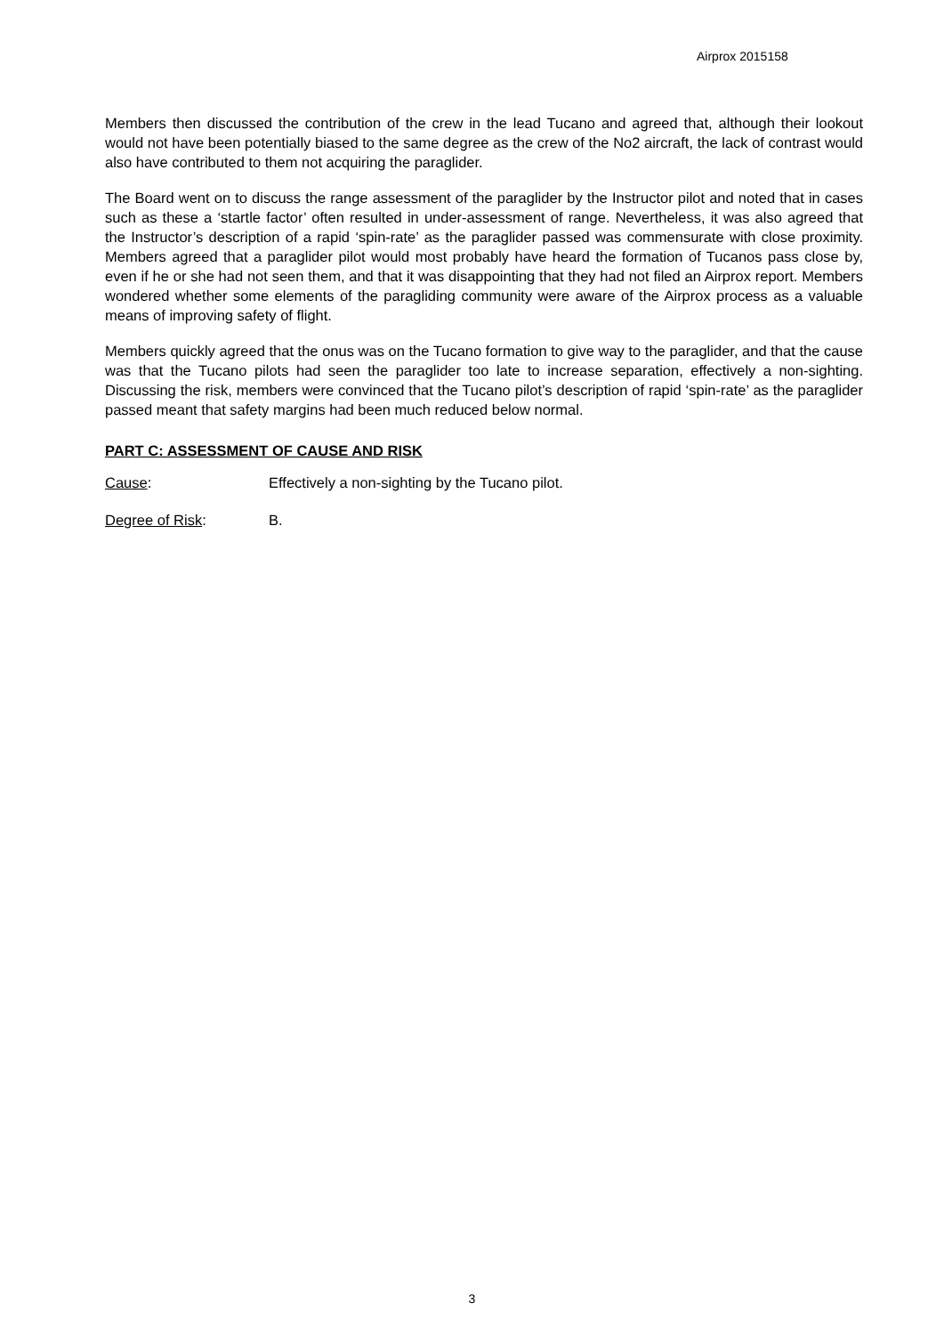Airprox 2015158
Members then discussed the contribution of the crew in the lead Tucano and agreed that, although their lookout would not have been potentially biased to the same degree as the crew of the No2 aircraft, the lack of contrast would also have contributed to them not acquiring the paraglider.
The Board went on to discuss the range assessment of the paraglider by the Instructor pilot and noted that in cases such as these a ‘startle factor’ often resulted in under-assessment of range. Nevertheless, it was also agreed that the Instructor’s description of a rapid ‘spin-rate’ as the paraglider passed was commensurate with close proximity. Members agreed that a paraglider pilot would most probably have heard the formation of Tucanos pass close by, even if he or she had not seen them, and that it was disappointing that they had not filed an Airprox report. Members wondered whether some elements of the paragliding community were aware of the Airprox process as a valuable means of improving safety of flight.
Members quickly agreed that the onus was on the Tucano formation to give way to the paraglider, and that the cause was that the Tucano pilots had seen the paraglider too late to increase separation, effectively a non-sighting. Discussing the risk, members were convinced that the Tucano pilot’s description of rapid ‘spin-rate’ as the paraglider passed meant that safety margins had been much reduced below normal.
PART C: ASSESSMENT OF CAUSE AND RISK
Cause: Effectively a non-sighting by the Tucano pilot.
Degree of Risk: B.
3